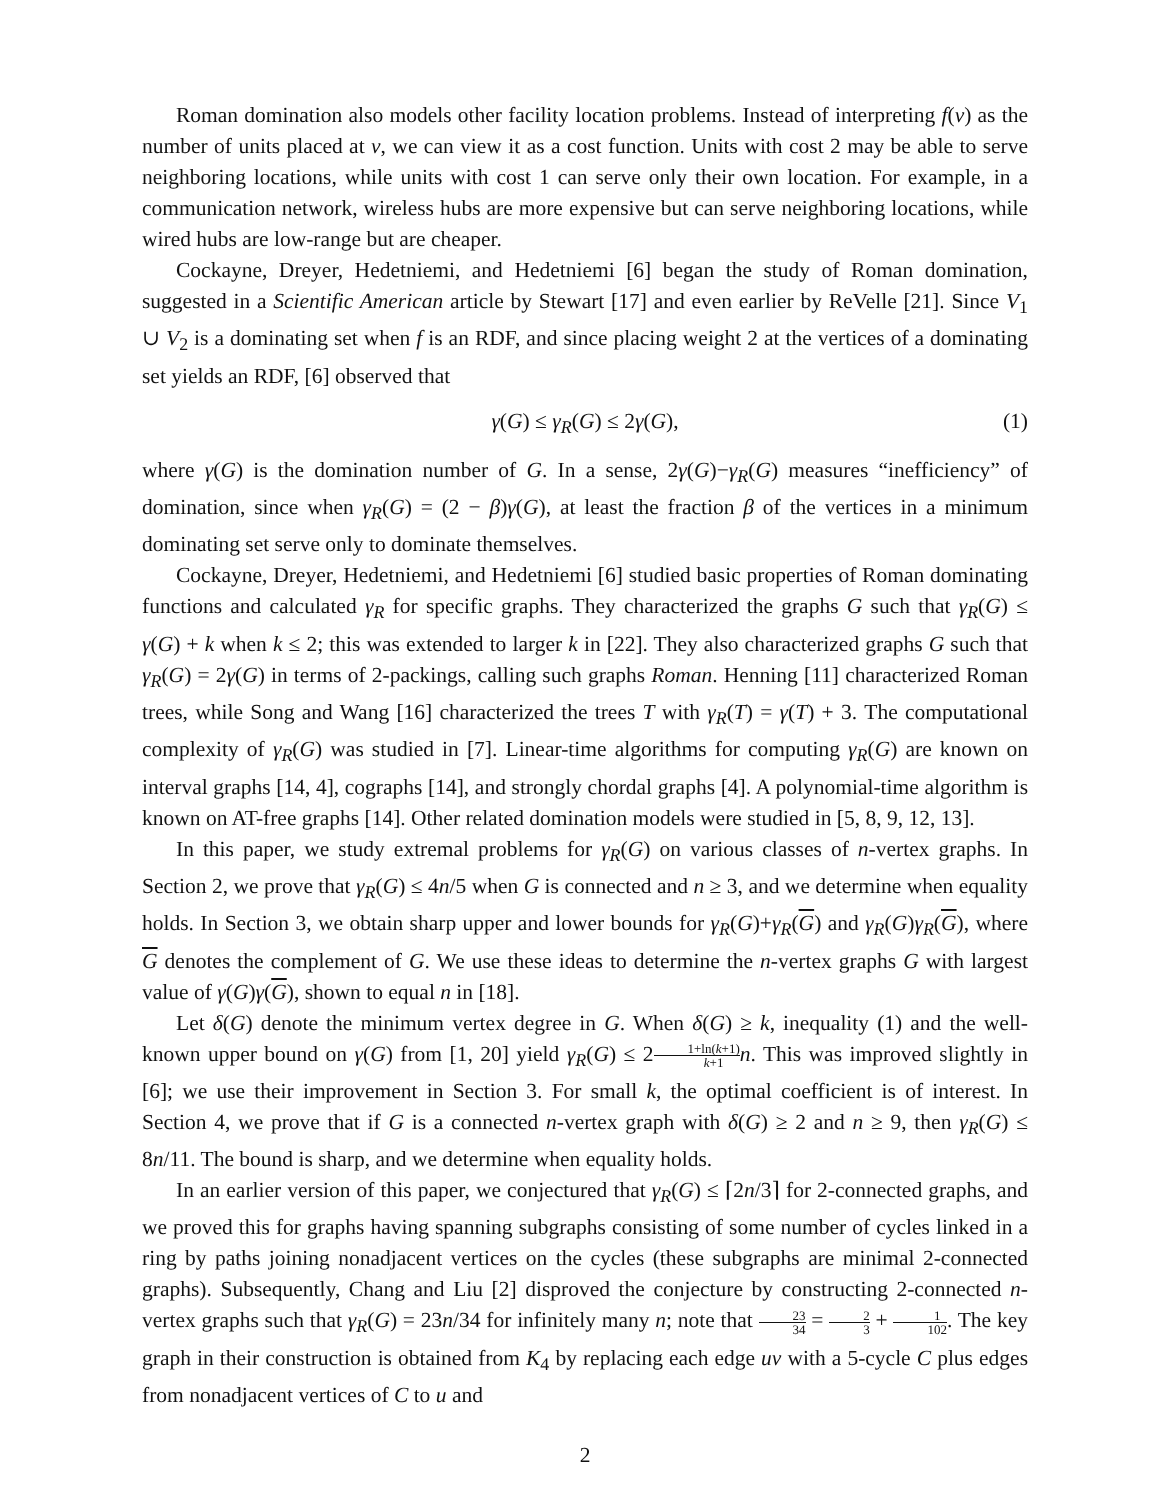Roman domination also models other facility location problems. Instead of interpreting f(v) as the number of units placed at v, we can view it as a cost function. Units with cost 2 may be able to serve neighboring locations, while units with cost 1 can serve only their own location. For example, in a communication network, wireless hubs are more expensive but can serve neighboring locations, while wired hubs are low-range but are cheaper.
Cockayne, Dreyer, Hedetniemi, and Hedetniemi [6] began the study of Roman domination, suggested in a Scientific American article by Stewart [17] and even earlier by ReVelle [21]. Since V<sub>1</sub> ∪ V<sub>2</sub> is a dominating set when f is an RDF, and since placing weight 2 at the vertices of a dominating set yields an RDF, [6] observed that
γ(G) ≤ γ<sub>R</sub>(G) ≤ 2γ(G), (1)
where γ(G) is the domination number of G. In a sense, 2γ(G)−γ<sub>R</sub>(G) measures “inefficiency” of domination, since when γ<sub>R</sub>(G) = (2 − β)γ(G), at least the fraction β of the vertices in a minimum dominating set serve only to dominate themselves.
Cockayne, Dreyer, Hedetniemi, and Hedetniemi [6] studied basic properties of Roman dominating functions and calculated γ<sub>R</sub> for specific graphs. They characterized the graphs G such that γ<sub>R</sub>(G) ≤ γ(G) + k when k ≤ 2; this was extended to larger k in [22]. They also characterized graphs G such that γ<sub>R</sub>(G) = 2γ(G) in terms of 2-packings, calling such graphs Roman. Henning [11] characterized Roman trees, while Song and Wang [16] characterized the trees T with γ<sub>R</sub>(T) = γ(T) + 3. The computational complexity of γ<sub>R</sub>(G) was studied in [7]. Linear-time algorithms for computing γ<sub>R</sub>(G) are known on interval graphs [14, 4], cographs [14], and strongly chordal graphs [4]. A polynomial-time algorithm is known on AT-free graphs [14]. Other related domination models were studied in [5, 8, 9, 12, 13].
In this paper, we study extremal problems for γ<sub>R</sub>(G) on various classes of n-vertex graphs. In Section 2, we prove that γ<sub>R</sub>(G) ≤ 4n/5 when G is connected and n ≥ 3, and we determine when equality holds. In Section 3, we obtain sharp upper and lower bounds for γ<sub>R</sub>(G)+γ<sub>R</sub>(G) and γ<sub>R</sub>(G)γ<sub>R</sub>(G), where G denotes the complement of G. We use these ideas to determine the n-vertex graphs G with largest value of γ(G)γ(G), shown to equal n in [18].
Let δ(G) denote the minimum vertex degree in G. When δ(G) ≥ k, inequality (1) and the well-known upper bound on γ(G) from [1, 20] yield γ<sub>R</sub>(G) ≤ 21+ln(k+1) k+1 n. This was improved slightly in [6]; we use their improvement in Section 3. For small k, the optimal coefficient is of interest. In Section 4, we prove that if G is a connected n-vertex graph with δ(G) ≥ 2 and n ≥ 9, then γ<sub>R</sub>(G) ≤ 8n/11. The bound is sharp, and we determine when equality holds.
In an earlier version of this paper, we conjectured that γ<sub>R</sub>(G) ≤ ⌈2n/3⌉ for 2-connected graphs, and we proved this for graphs having spanning subgraphs consisting of some number of cycles linked in a ring by paths joining nonadjacent vertices on the cycles (these subgraphs are minimal 2-connected graphs). Subsequently, Chang and Liu [2] disproved the conjecture by constructing 2-connected n-vertex graphs such that γ<sub>R</sub>(G) = 23n/34 for infinitely many n; note that 23 34 = 2 3 + 1 102. The key graph in their construction is obtained from K<sub>4</sub> by replacing each edge uv with a 5-cycle C plus edges from nonadjacent vertices of C to u and
2